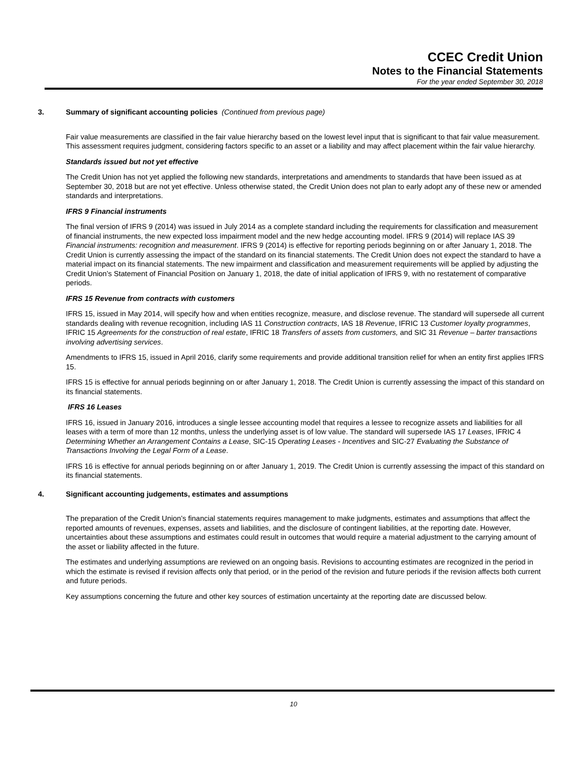CCEC Credit Union
Notes to the Financial Statements
For the year ended September 30, 2018
3. Summary of significant accounting policies (Continued from previous page)
Fair value measurements are classified in the fair value hierarchy based on the lowest level input that is significant to that fair value measurement. This assessment requires judgment, considering factors specific to an asset or a liability and may affect placement within the fair value hierarchy.
Standards issued but not yet effective
The Credit Union has not yet applied the following new standards, interpretations and amendments to standards that have been issued as at September 30, 2018 but are not yet effective. Unless otherwise stated, the Credit Union does not plan to early adopt any of these new or amended standards and interpretations.
IFRS 9 Financial instruments
The final version of IFRS 9 (2014) was issued in July 2014 as a complete standard including the requirements for classification and measurement of financial instruments, the new expected loss impairment model and the new hedge accounting model. IFRS 9 (2014) will replace IAS 39 Financial instruments: recognition and measurement. IFRS 9 (2014) is effective for reporting periods beginning on or after January 1, 2018. The Credit Union is currently assessing the impact of the standard on its financial statements. The Credit Union does not expect the standard to have a material impact on its financial statements. The new impairment and classification and measurement requirements will be applied by adjusting the Credit Union’s Statement of Financial Position on January 1, 2018, the date of initial application of IFRS 9, with no restatement of comparative periods.
IFRS 15 Revenue from contracts with customers
IFRS 15, issued in May 2014, will specify how and when entities recognize, measure, and disclose revenue. The standard will supersede all current standards dealing with revenue recognition, including IAS 11 Construction contracts, IAS 18 Revenue, IFRIC 13 Customer loyalty programmes, IFRIC 15 Agreements for the construction of real estate, IFRIC 18 Transfers of assets from customers, and SIC 31 Revenue – barter transactions involving advertising services.
Amendments to IFRS 15, issued in April 2016, clarify some requirements and provide additional transition relief for when an entity first applies IFRS 15.
IFRS 15 is effective for annual periods beginning on or after January 1, 2018. The Credit Union is currently assessing the impact of this standard on its financial statements.
IFRS 16 Leases
IFRS 16, issued in January 2016, introduces a single lessee accounting model that requires a lessee to recognize assets and liabilities for all leases with a term of more than 12 months, unless the underlying asset is of low value. The standard will supersede IAS 17 Leases, IFRIC 4 Determining Whether an Arrangement Contains a Lease, SIC-15 Operating Leases - Incentives and SIC-27 Evaluating the Substance of Transactions Involving the Legal Form of a Lease.
IFRS 16 is effective for annual periods beginning on or after January 1, 2019. The Credit Union is currently assessing the impact of this standard on its financial statements.
4. Significant accounting judgements, estimates and assumptions
The preparation of the Credit Union’s financial statements requires management to make judgments, estimates and assumptions that affect the reported amounts of revenues, expenses, assets and liabilities, and the disclosure of contingent liabilities, at the reporting date. However, uncertainties about these assumptions and estimates could result in outcomes that would require a material adjustment to the carrying amount of the asset or liability affected in the future.
The estimates and underlying assumptions are reviewed on an ongoing basis. Revisions to accounting estimates are recognized in the period in which the estimate is revised if revision affects only that period, or in the period of the revision and future periods if the revision affects both current and future periods.
Key assumptions concerning the future and other key sources of estimation uncertainty at the reporting date are discussed below.
10